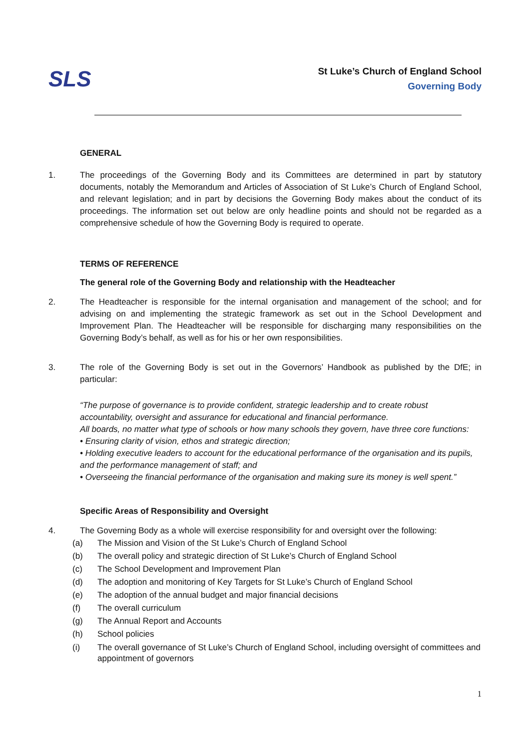SLS
St Luke’s Church of England School
Governing Body
GENERAL
1. The proceedings of the Governing Body and its Committees are determined in part by statutory documents, notably the Memorandum and Articles of Association of St Luke’s Church of England School, and relevant legislation; and in part by decisions the Governing Body makes about the conduct of its proceedings. The information set out below are only headline points and should not be regarded as a comprehensive schedule of how the Governing Body is required to operate.
TERMS OF REFERENCE
The general role of the Governing Body and relationship with the Headteacher
2. The Headteacher is responsible for the internal organisation and management of the school; and for advising on and implementing the strategic framework as set out in the School Development and Improvement Plan. The Headteacher will be responsible for discharging many responsibilities on the Governing Body’s behalf, as well as for his or her own responsibilities.
3. The role of the Governing Body is set out in the Governors’ Handbook as published by the DfE; in particular:
“The purpose of governance is to provide confident, strategic leadership and to create robust accountability, oversight and assurance for educational and financial performance.
All boards, no matter what type of schools or how many schools they govern, have three core functions:
• Ensuring clarity of vision, ethos and strategic direction;
• Holding executive leaders to account for the educational performance of the organisation and its pupils, and the performance management of staff; and
• Overseeing the financial performance of the organisation and making sure its money is well spent.”
Specific Areas of Responsibility and Oversight
4. The Governing Body as a whole will exercise responsibility for and oversight over the following:
(a) The Mission and Vision of the St Luke’s Church of England School
(b) The overall policy and strategic direction of St Luke’s Church of England School
(c) The School Development and Improvement Plan
(d) The adoption and monitoring of Key Targets for St Luke’s Church of England School
(e) The adoption of the annual budget and major financial decisions
(f) The overall curriculum
(g) The Annual Report and Accounts
(h) School policies
(i) The overall governance of St Luke’s Church of England School, including oversight of committees and appointment of governors
1